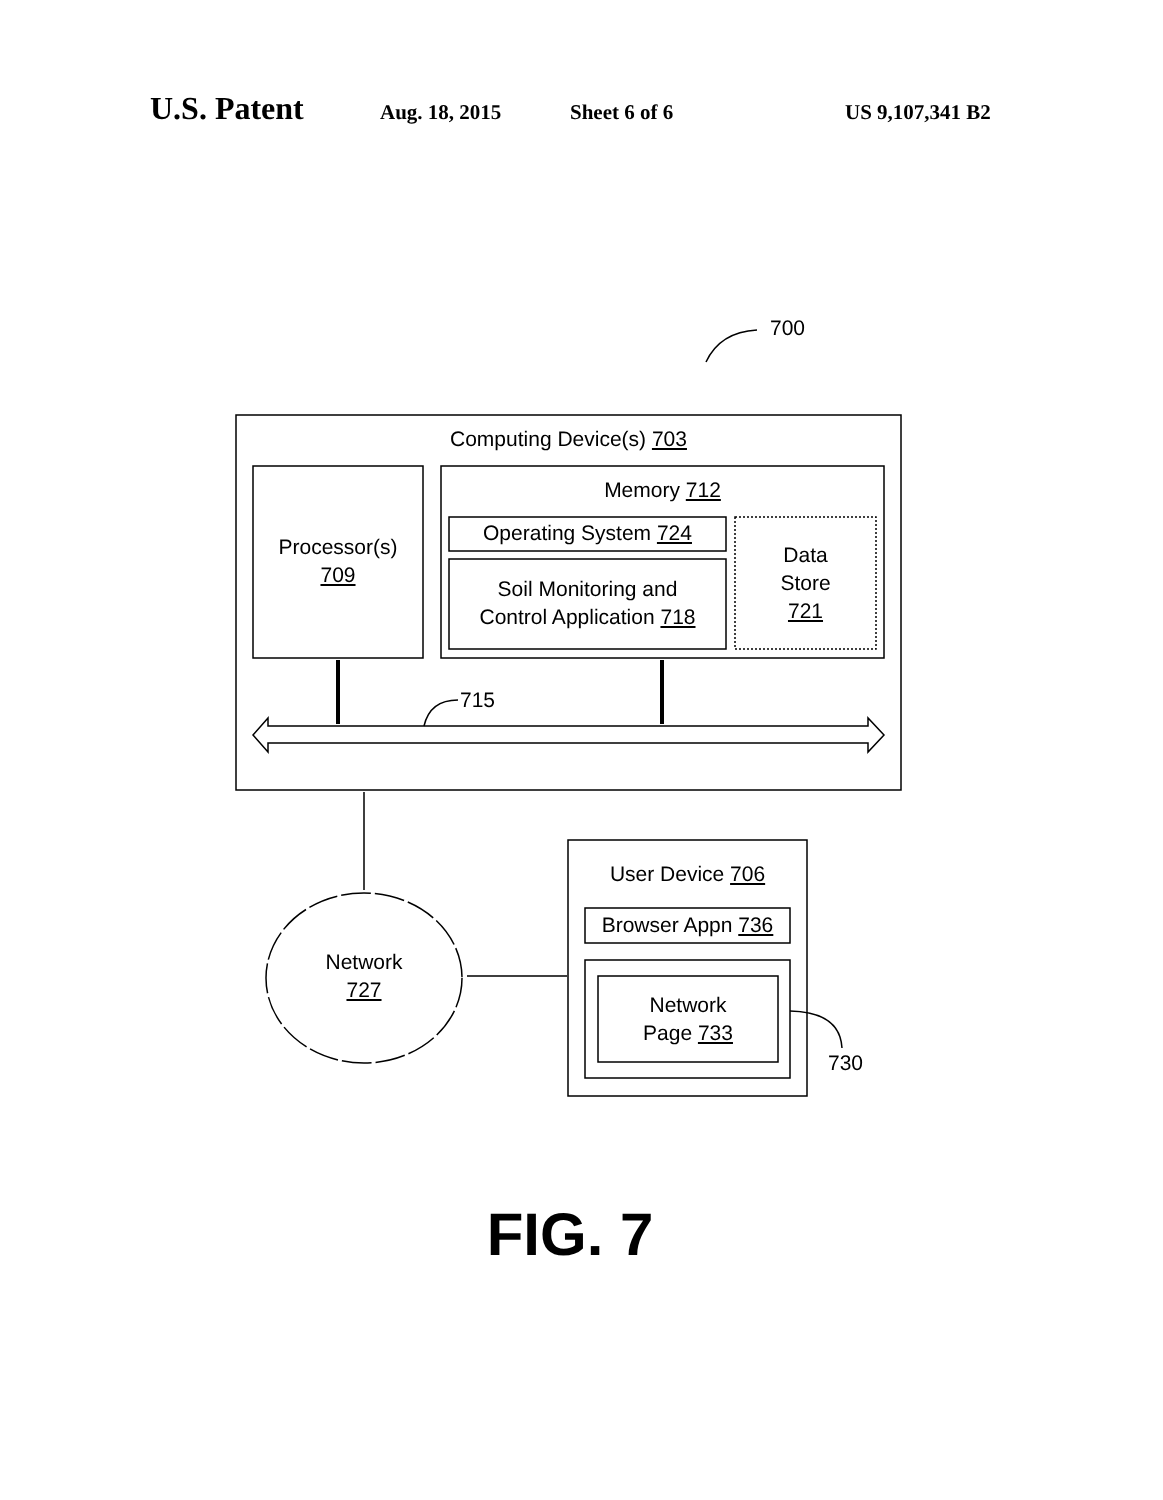U.S. Patent
Aug. 18, 2015 Sheet 6 of 6 US 9,107,341 B2
Computing Device(s) 703
Processor(s)
709
Memory 712
Operating System 724
Soil Monitoring and
Control Application 718
Data
Store
721
715
700
Network
727
User Device 706
Browser Appn 736
Network
Page 733
730
FIG. 7